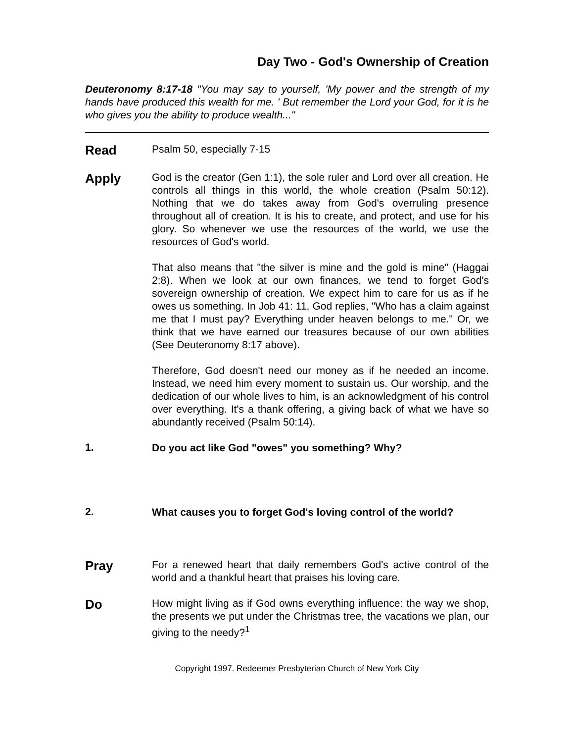Day Two - God's Ownership of Creation
Deuteronomy 8:17-18 "You may say to yourself, 'My power and the strength of my hands have produced this wealth for me. ' But remember the Lord your God, for it is he who gives you the ability to produce wealth..."
Read
Psalm 50, especially 7-15
Apply
God is the creator (Gen 1:1), the sole ruler and Lord over all creation. He controls all things in this world, the whole creation (Psalm 50:12). Nothing that we do takes away from God's overruling presence throughout all of creation. It is his to create, and protect, and use for his glory. So whenever we use the resources of the world, we use the resources of God's world.
That also means that "the silver is mine and the gold is mine" (Haggai 2:8). When we look at our own finances, we tend to forget God's sovereign ownership of creation. We expect him to care for us as if he owes us something. In Job 41: 11, God replies, "Who has a claim against me that I must pay? Everything under heaven belongs to me." Or, we think that we have earned our treasures because of our own abilities (See Deuteronomy 8:17 above).
Therefore, God doesn't need our money as if he needed an income. Instead, we need him every moment to sustain us. Our worship, and the dedication of our whole lives to him, is an acknowledgment of his control over everything. It's a thank offering, a giving back of what we have so abundantly received (Psalm 50:14).
1.
Do you act like God "owes" you something? Why?
2.
What causes you to forget God's loving control of the world?
Pray
For a renewed heart that daily remembers God's active control of the world and a thankful heart that praises his loving care.
Do
How might living as if God owns everything influence: the way we shop, the presents we put under the Christmas tree, the vacations we plan, our giving to the needy?<sup>1</sup>
Copyright 1997. Redeemer Presbyterian Church of New York City